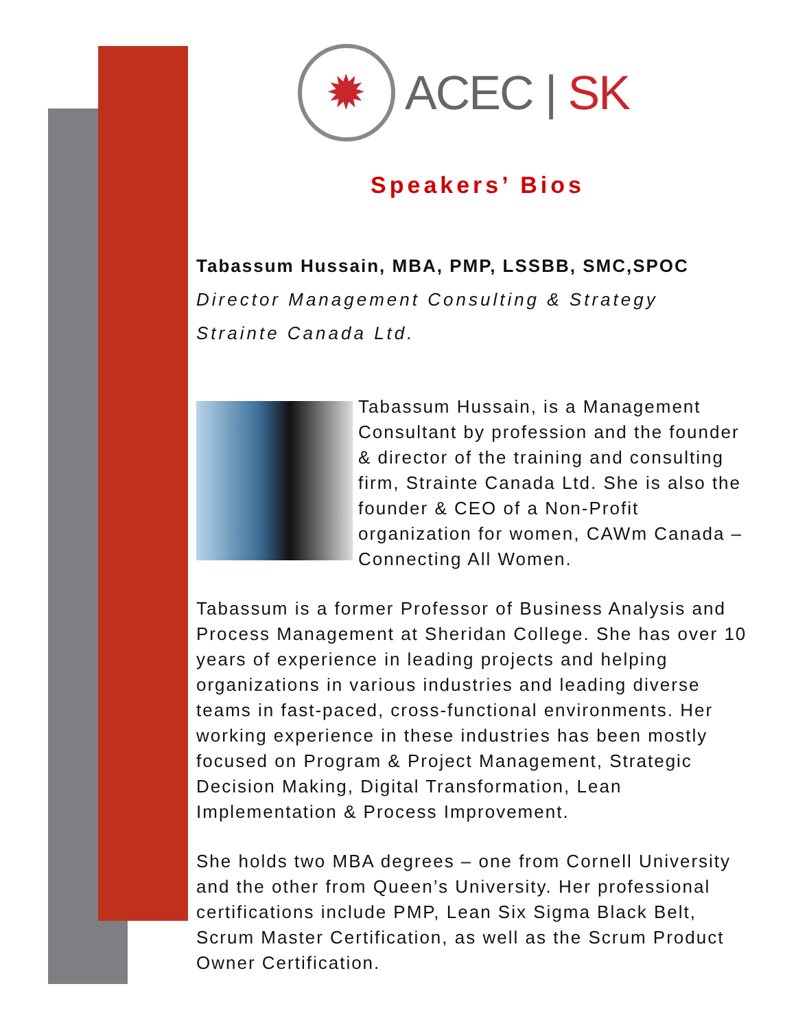✹
ACEC | SK
Speakers’ Bios
Tabassum Hussain, MBA, PMP, LSSBB, SMC,SPOC
Director Management Consulting & Strategy
Strainte Canada Ltd.
Tabassum Hussain, is a Management Consultant by profession and the founder & director of the training and consulting firm, Strainte Canada Ltd. She is also the founder & CEO of a Non-Profit organization for women, CAWm Canada – Connecting All Women.
Tabassum is a former Professor of Business Analysis and Process Management at Sheridan College. She has over 10 years of experience in leading projects and helping organizations in various industries and leading diverse teams in fast-paced, cross-functional environments. Her working experience in these industries has been mostly focused on Program & Project Management, Strategic Decision Making, Digital Transformation, Lean Implementation & Process Improvement.
She holds two MBA degrees – one from Cornell University and the other from Queen’s University. Her professional certifications include PMP, Lean Six Sigma Black Belt, Scrum Master Certification, as well as the Scrum Product Owner Certification.